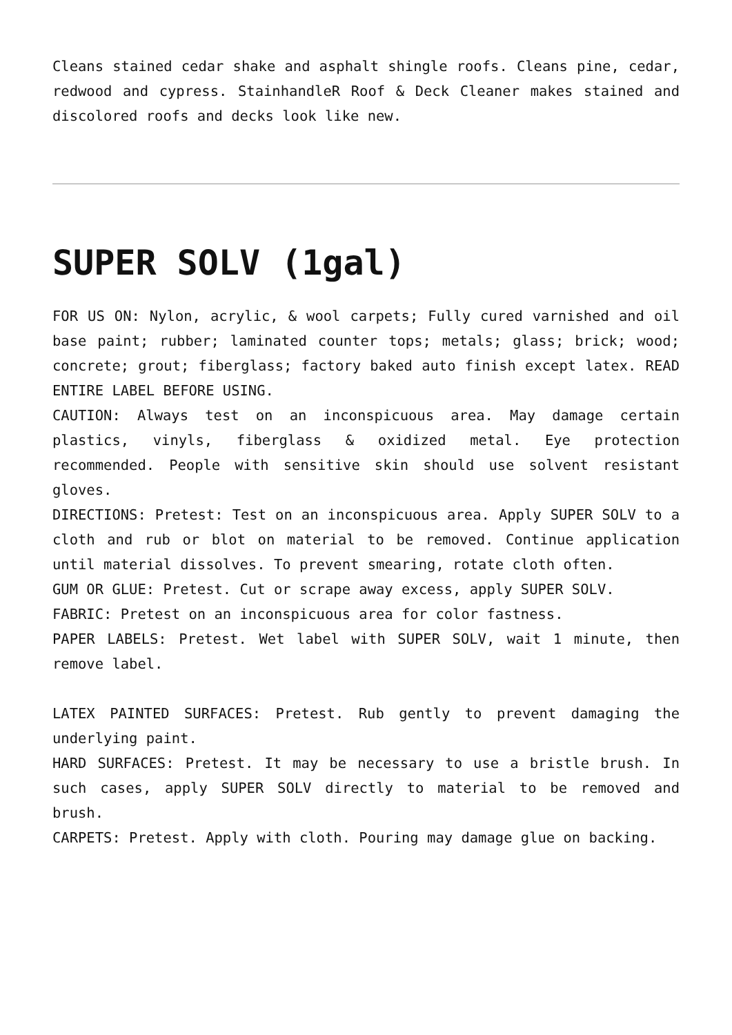Cleans stained cedar shake and asphalt shingle roofs. Cleans pine, cedar, redwood and cypress. StainhandleR Roof & Deck Cleaner makes stained and discolored roofs and decks look like new.
SUPER SOLV (1gal)
FOR US ON: Nylon, acrylic, & wool carpets; Fully cured varnished and oil base paint; rubber; laminated counter tops; metals; glass; brick; wood; concrete; grout; fiberglass; factory baked auto finish except latex. READ ENTIRE LABEL BEFORE USING.
CAUTION: Always test on an inconspicuous area. May damage certain plastics, vinyls, fiberglass & oxidized metal. Eye protection recommended. People with sensitive skin should use solvent resistant gloves.
DIRECTIONS: Pretest: Test on an inconspicuous area. Apply SUPER SOLV to a cloth and rub or blot on material to be removed. Continue application until material dissolves. To prevent smearing, rotate cloth often.
GUM OR GLUE: Pretest. Cut or scrape away excess, apply SUPER SOLV.
FABRIC: Pretest on an inconspicuous area for color fastness.
PAPER LABELS: Pretest. Wet label with SUPER SOLV, wait 1 minute, then remove label.
LATEX PAINTED SURFACES: Pretest. Rub gently to prevent damaging the underlying paint.
HARD SURFACES: Pretest. It may be necessary to use a bristle brush. In such cases, apply SUPER SOLV directly to material to be removed and brush.
CARPETS: Pretest. Apply with cloth. Pouring may damage glue on backing.